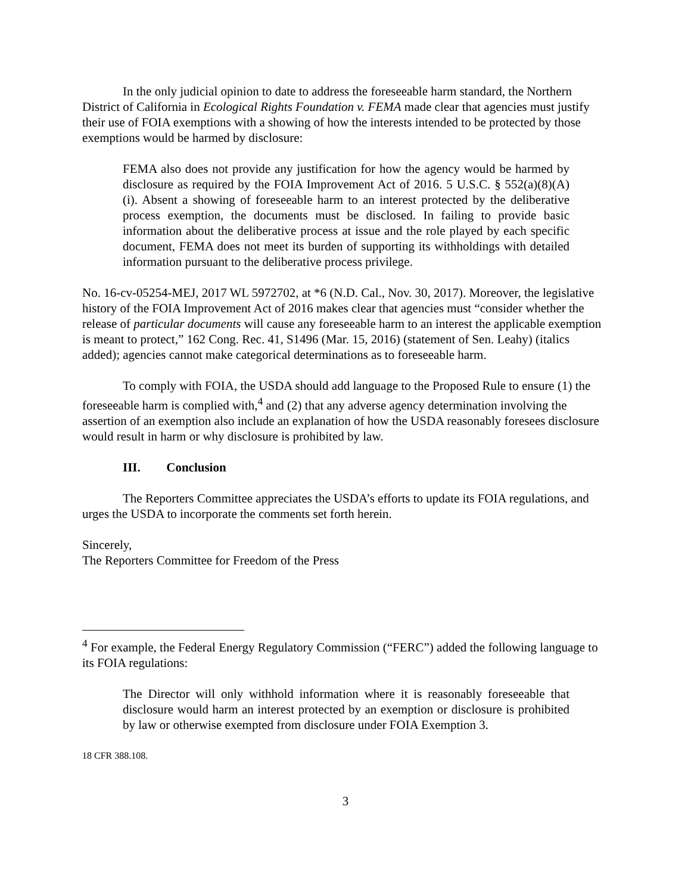In the only judicial opinion to date to address the foreseeable harm standard, the Northern District of California in Ecological Rights Foundation v. FEMA made clear that agencies must justify their use of FOIA exemptions with a showing of how the interests intended to be protected by those exemptions would be harmed by disclosure:
FEMA also does not provide any justification for how the agency would be harmed by disclosure as required by the FOIA Improvement Act of 2016. 5 U.S.C. § 552(a)(8)(A)(i). Absent a showing of foreseeable harm to an interest protected by the deliberative process exemption, the documents must be disclosed. In failing to provide basic information about the deliberative process at issue and the role played by each specific document, FEMA does not meet its burden of supporting its withholdings with detailed information pursuant to the deliberative process privilege.
No. 16-cv-05254-MEJ, 2017 WL 5972702, at *6 (N.D. Cal., Nov. 30, 2017). Moreover, the legislative history of the FOIA Improvement Act of 2016 makes clear that agencies must “consider whether the release of particular documents will cause any foreseeable harm to an interest the applicable exemption is meant to protect,” 162 Cong. Rec. 41, S1496 (Mar. 15, 2016) (statement of Sen. Leahy) (italics added); agencies cannot make categorical determinations as to foreseeable harm.
To comply with FOIA, the USDA should add language to the Proposed Rule to ensure (1) the foreseeable harm is complied with,<sup>4</sup> and (2) that any adverse agency determination involving the assertion of an exemption also include an explanation of how the USDA reasonably foresees disclosure would result in harm or why disclosure is prohibited by law.
III. Conclusion
The Reporters Committee appreciates the USDA’s efforts to update its FOIA regulations, and urges the USDA to incorporate the comments set forth herein.
Sincerely,
The Reporters Committee for Freedom of the Press
<sup>4</sup> For example, the Federal Energy Regulatory Commission (“FERC”) added the following language to its FOIA regulations:
The Director will only withhold information where it is reasonably foreseeable that disclosure would harm an interest protected by an exemption or disclosure is prohibited by law or otherwise exempted from disclosure under FOIA Exemption 3.
18 CFR 388.108.
3